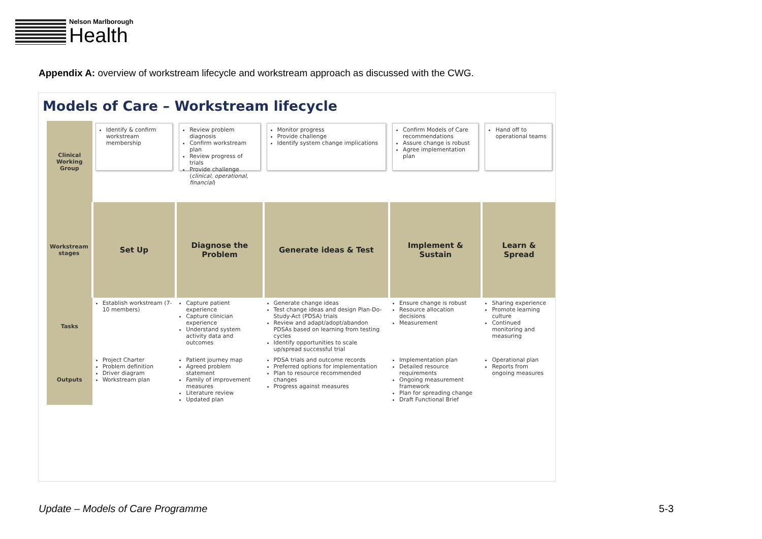Nelson Marlborough
Health
Appendix A: overview of workstream lifecycle and workstream approach as discussed with the CWG.
Models of Care – Workstream lifecycle
| Clinical Working Group | Identify & confirm workstream membership | Review problem diagnosis Confirm workstream plan Review progress of trials Provide challenge ( clinical, operational, financial ) | Monitor progress Provide challenge Identify system change implications | Confirm Models of Care recommendations Assure change is robust Agree implementation plan | Hand off to operational teams |
| Workstream stages | Set Up | Diagnose the Problem | Generate ideas & Test | Implement & Sustain | Learn & Spread |
| Tasks | Establish workstream (7-10 members) | Capture patient experience Capture clinician experience Understand system activity data and outcomes | Generate change ideas Test change ideas and design Plan-Do-Study-Act (PDSA) trials Review and adapt/adopt/abandon PDSAs based on learning from testing cycles Identify opportunities to scale up/spread successful trial | Ensure change is robust Resource allocation decisions Measurement | Sharing experience Promote learning culture Continued monitoring and measuring |
| Outputs | Project Charter Problem definition Driver diagram Workstream plan | Patient journey map Agreed problem statement Family of improvement measures Literature review Updated plan | PDSA trials and outcome records Preferred options for implementation Plan to resource recommended changes Progress against measures | Implementation plan Detailed resource requirements Ongoing measurement framework Plan for spreading change Draft Functional Brief | Operational plan Reports from ongoing measures |
Update – Models of Care Programme 5-3